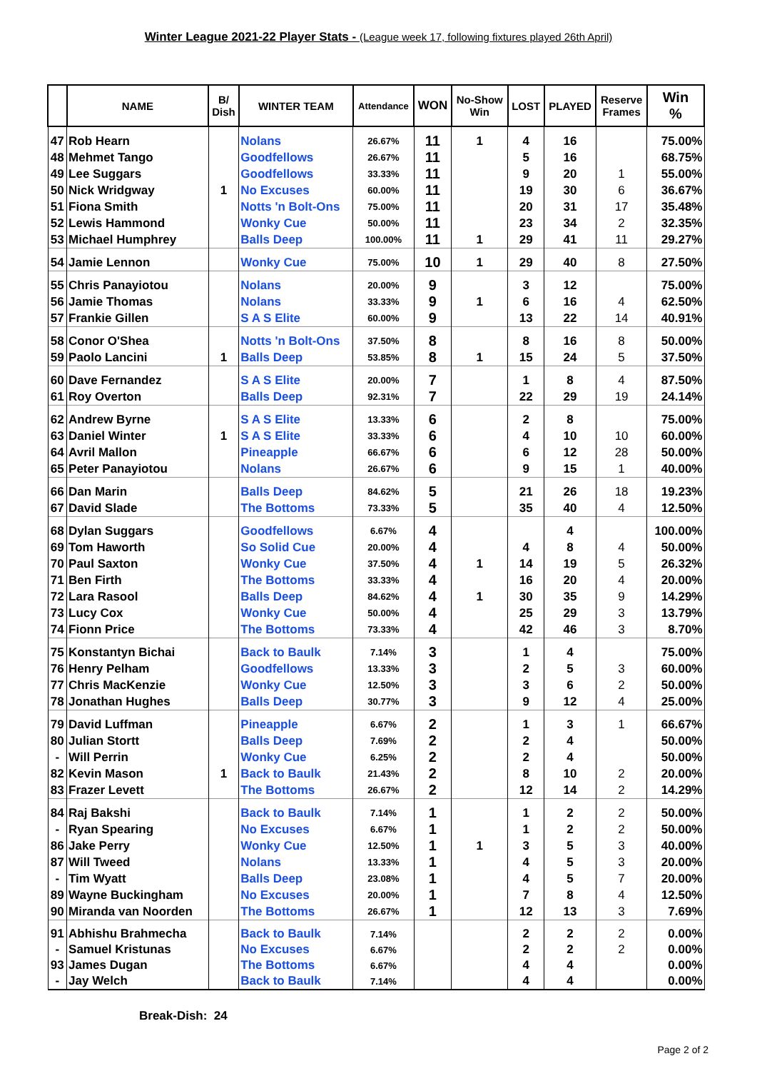Winter League 2021-22 Player Stats - (League week 17, following fixtures played 26th April)
| | NAME | B/ Dish | WINTER TEAM | Attendance | WON | No-Show Win | LOST | PLAYED | Reserve Frames | Win % |
| --- | --- | --- | --- | --- | --- | --- | --- | --- | --- | --- |
| 47 | Rob Hearn | | Nolans | 26.67% | 11 | 1 | 4 | 16 | | 75.00% |
| 48 | Mehmet Tango | | Goodfellows | 26.67% | 11 | | 5 | 16 | | 68.75% |
| 49 | Lee Suggars | | Goodfellows | 33.33% | 11 | | 9 | 20 | 1 | 55.00% |
| 50 | Nick Wridgway | 1 | No Excuses | 60.00% | 11 | | 19 | 30 | 6 | 36.67% |
| 51 | Fiona Smith | | Notts 'n Bolt-Ons | 75.00% | 11 | | 20 | 31 | 17 | 35.48% |
| 52 | Lewis Hammond | | Wonky Cue | 50.00% | 11 | | 23 | 34 | 2 | 32.35% |
| 53 | Michael Humphrey | | Balls Deep | 100.00% | 11 | 1 | 29 | 41 | 11 | 29.27% |
| 54 | Jamie Lennon | | Wonky Cue | 75.00% | 10 | 1 | 29 | 40 | 8 | 27.50% |
| 55 | Chris Panayiotou | | Nolans | 20.00% | 9 | | 3 | 12 | | 75.00% |
| 56 | Jamie Thomas | | Nolans | 33.33% | 9 | 1 | 6 | 16 | 4 | 62.50% |
| 57 | Frankie Gillen | | S A S Elite | 60.00% | 9 | | 13 | 22 | 14 | 40.91% |
| 58 | Conor O'Shea | | Notts 'n Bolt-Ons | 37.50% | 8 | | 8 | 16 | 8 | 50.00% |
| 59 | Paolo Lancini | 1 | Balls Deep | 53.85% | 8 | 1 | 15 | 24 | 5 | 37.50% |
| 60 | Dave Fernandez | | S A S Elite | 20.00% | 7 | | 1 | 8 | 4 | 87.50% |
| 61 | Roy Overton | | Balls Deep | 92.31% | 7 | | 22 | 29 | 19 | 24.14% |
| 62 | Andrew Byrne | | S A S Elite | 13.33% | 6 | | 2 | 8 | | 75.00% |
| 63 | Daniel Winter | 1 | S A S Elite | 33.33% | 6 | | 4 | 10 | 10 | 60.00% |
| 64 | Avril Mallon | | Pineapple | 66.67% | 6 | | 6 | 12 | 28 | 50.00% |
| 65 | Peter Panayiotou | | Nolans | 26.67% | 6 | | 9 | 15 | 1 | 40.00% |
| 66 | Dan Marin | | Balls Deep | 84.62% | 5 | | 21 | 26 | 18 | 19.23% |
| 67 | David Slade | | The Bottoms | 73.33% | 5 | | 35 | 40 | 4 | 12.50% |
| 68 | Dylan Suggars | | Goodfellows | 6.67% | 4 | | | 4 | | 100.00% |
| 69 | Tom Haworth | | So Solid Cue | 20.00% | 4 | | 4 | 8 | 4 | 50.00% |
| 70 | Paul Saxton | | Wonky Cue | 37.50% | 4 | 1 | 14 | 19 | 5 | 26.32% |
| 71 | Ben Firth | | The Bottoms | 33.33% | 4 | | 16 | 20 | 4 | 20.00% |
| 72 | Lara Rasool | | Balls Deep | 84.62% | 4 | 1 | 30 | 35 | 9 | 14.29% |
| 73 | Lucy Cox | | Wonky Cue | 50.00% | 4 | | 25 | 29 | 3 | 13.79% |
| 74 | Fionn Price | | The Bottoms | 73.33% | 4 | | 42 | 46 | 3 | 8.70% |
| 75 | Konstantyn Bichai | | Back to Baulk | 7.14% | 3 | | 1 | 4 | | 75.00% |
| 76 | Henry Pelham | | Goodfellows | 13.33% | 3 | | 2 | 5 | 3 | 60.00% |
| 77 | Chris MacKenzie | | Wonky Cue | 12.50% | 3 | | 3 | 6 | 2 | 50.00% |
| 78 | Jonathan Hughes | | Balls Deep | 30.77% | 3 | | 9 | 12 | 4 | 25.00% |
| 79 | David Luffman | | Pineapple | 6.67% | 2 | | 1 | 3 | 1 | 66.67% |
| 80 | Julian Stortt | | Balls Deep | 7.69% | 2 | | 2 | 4 | | 50.00% |
| - | Will Perrin | | Wonky Cue | 6.25% | 2 | | 2 | 4 | | 50.00% |
| 82 | Kevin Mason | 1 | Back to Baulk | 21.43% | 2 | | 8 | 10 | 2 | 20.00% |
| 83 | Frazer Levett | | The Bottoms | 26.67% | 2 | | 12 | 14 | 2 | 14.29% |
| 84 | Raj Bakshi | | Back to Baulk | 7.14% | 1 | | 1 | 2 | 2 | 50.00% |
| - | Ryan Spearing | | No Excuses | 6.67% | 1 | | 1 | 2 | 2 | 50.00% |
| 86 | Jake Perry | | Wonky Cue | 12.50% | 1 | 1 | 3 | 5 | 3 | 40.00% |
| 87 | Will Tweed | | Nolans | 13.33% | 1 | | 4 | 5 | 3 | 20.00% |
| - | Tim Wyatt | | Balls Deep | 23.08% | 1 | | 4 | 5 | 7 | 20.00% |
| 89 | Wayne Buckingham | | No Excuses | 20.00% | 1 | | 7 | 8 | 4 | 12.50% |
| 90 | Miranda van Noorden | | The Bottoms | 26.67% | 1 | | 12 | 13 | 3 | 7.69% |
| 91 | Abhishu Brahmecha | | Back to Baulk | 7.14% | | | 2 | 2 | 2 | 0.00% |
| - | Samuel Kristunas | | No Excuses | 6.67% | | | 2 | 2 | 2 | 0.00% |
| 93 | James Dugan | | The Bottoms | 6.67% | | | 4 | 4 | | 0.00% |
| - | Jay Welch | | Back to Baulk | 7.14% | | | 4 | 4 | | 0.00% |
Break-Dish: 24
Page 2 of 2